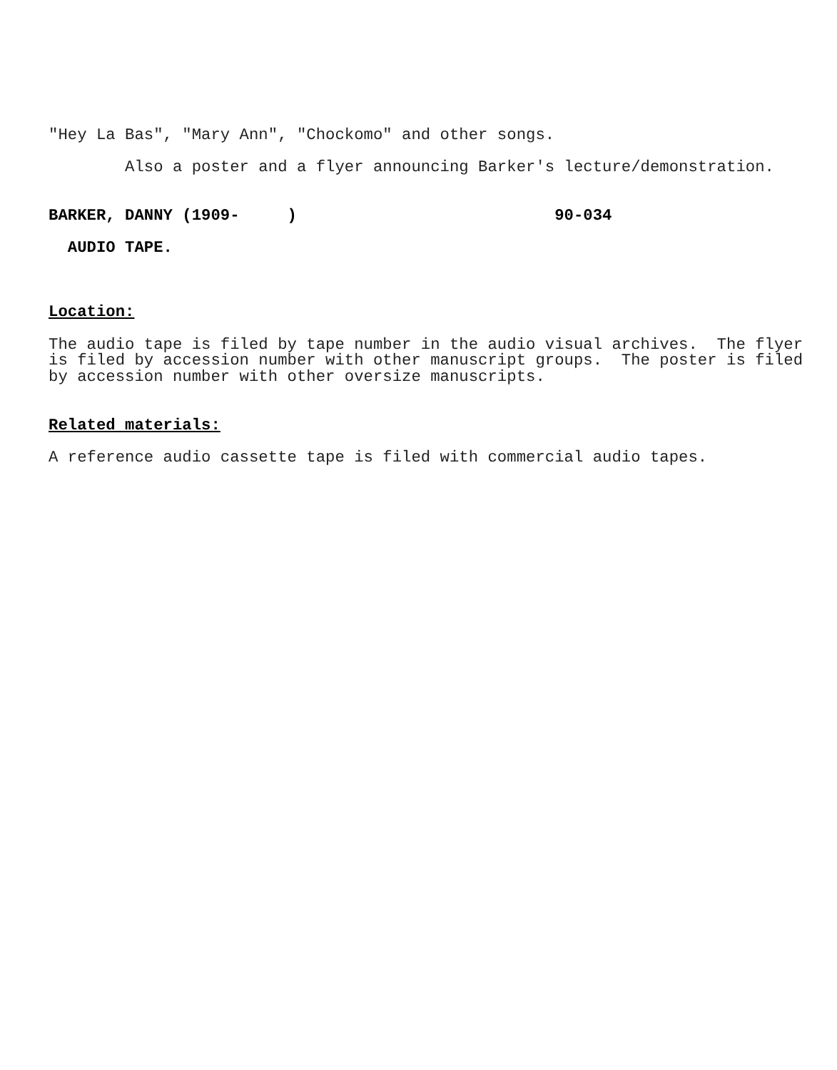"Hey La Bas", "Mary Ann", "Chockomo" and other songs.
Also a poster and a flyer announcing Barker's lecture/demonstration.
BARKER, DANNY (1909- ) 90-034
AUDIO TAPE.
Location:
The audio tape is filed by tape number in the audio visual archives. The flyer is filed by accession number with other manuscript groups. The poster is filed by accession number with other oversize manuscripts.
Related materials:
A reference audio cassette tape is filed with commercial audio tapes.